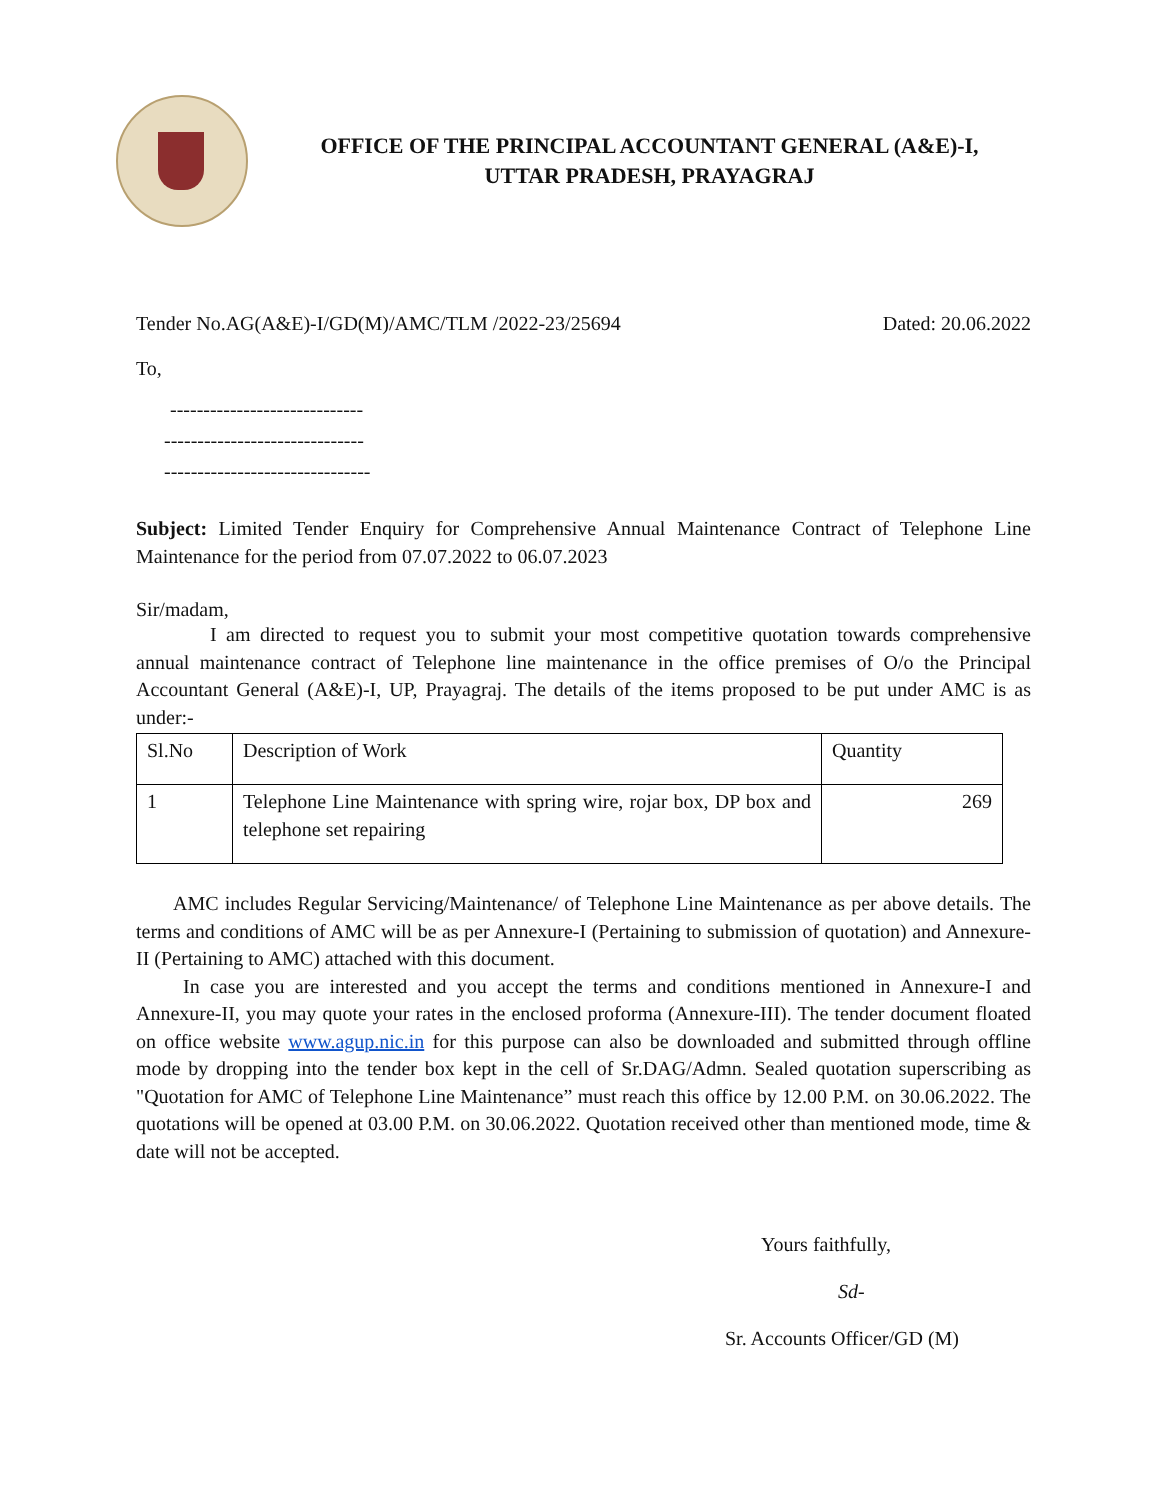OFFICE OF THE PRINCIPAL ACCOUNTANT GENERAL (A&E)-I,
UTTAR PRADESH, PRAYAGRAJ
Tender No.AG(A&E)-I/GD(M)/AMC/TLM /2022-23/25694 Dated: 20.06.2022
To,
-----------------------------
------------------------------
-------------------------------
Subject: Limited Tender Enquiry for Comprehensive Annual Maintenance Contract of Telephone Line Maintenance for the period from 07.07.2022 to 06.07.2023
Sir/madam,
I am directed to request you to submit your most competitive quotation towards comprehensive annual maintenance contract of Telephone line maintenance in the office premises of O/o the Principal Accountant General (A&E)-I, UP, Prayagraj. The details of the items proposed to be put under AMC is as under:-
| Sl.No | Description of Work | Quantity |
| 1 | Telephone Line Maintenance with spring wire, rojar box, DP box and telephone set repairing | 269 |
AMC includes Regular Servicing/Maintenance/ of Telephone Line Maintenance as per above details. The terms and conditions of AMC will be as per Annexure-I (Pertaining to submission of quotation) and Annexure-II (Pertaining to AMC) attached with this document.
In case you are interested and you accept the terms and conditions mentioned in Annexure-I and Annexure-II, you may quote your rates in the enclosed proforma (Annexure-III). The tender document floated on office website www.agup.nic.in for this purpose can also be downloaded and submitted through offline mode by dropping into the tender box kept in the cell of Sr.DAG/Admn. Sealed quotation superscribing as "Quotation for AMC of Telephone Line Maintenance” must reach this office by 12.00 P.M. on 30.06.2022. The quotations will be opened at 03.00 P.M. on 30.06.2022. Quotation received other than mentioned mode, time & date will not be accepted.
Yours faithfully,
Sd-
Sr. Accounts Officer/GD (M)